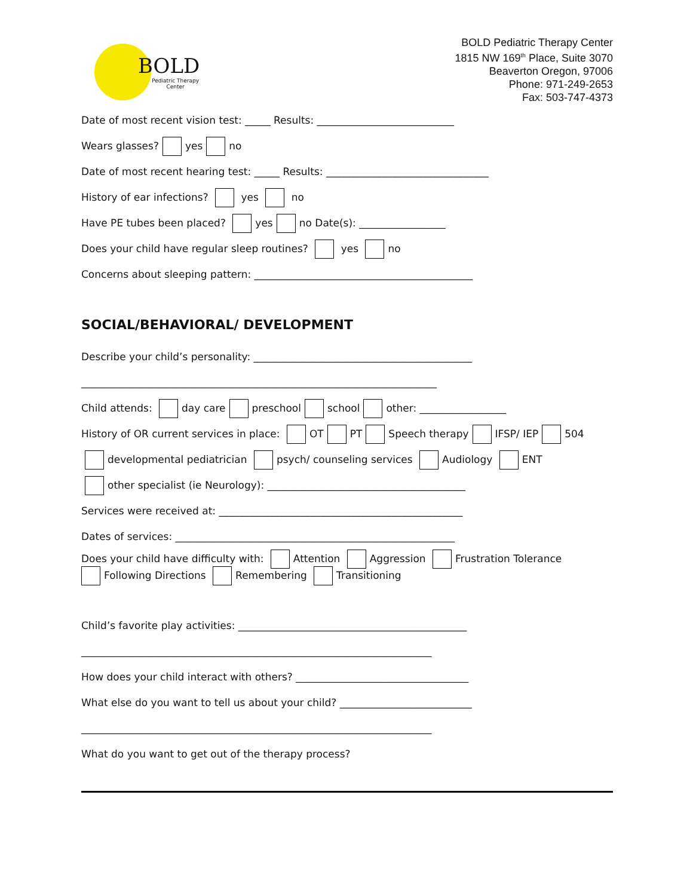BOLD
Pediatric Therapy
Center
BOLD Pediatric Therapy Center
1815 NW 169<sup>th</sup> Place, Suite 3070
Beaverton Oregon, 97006
Phone: 971-249-2653
Fax: 503-747-4373
Date of most recent vision test: _____ Results: ___________________________
Wears glasses? yes no
Date of most recent hearing test: _____ Results: ________________________________
History of ear infections? yes no
Have PE tubes been placed? yes no Date(s): _________________
Does your child have regular sleep routines? yes no
Concerns about sleeping pattern: ___________________________________________
SOCIAL/BEHAVIORAL/ DEVELOPMENT
Describe your child’s personality: ___________________________________________
______________________________________________________________________
Child attends: day care preschool school other: _________________
History of OR current services in place: OT PT Speech therapy IFSP/ IEP 504
developmental pediatrician psych/ counseling services Audiology ENT
other specialist (ie Neurology): _______________________________________
Services were received at: ________________________________________________
Dates of services: _______________________________________________________
Does your child have difficulty with: Attention Aggression Frustration Tolerance
Following Directions Remembering Transitioning
Child’s favorite play activities: _____________________________________________
_____________________________________________________________________
How does your child interact with others? __________________________________
What else do you want to tell us about your child? __________________________
_____________________________________________________________________
What do you want to get out of the therapy process?